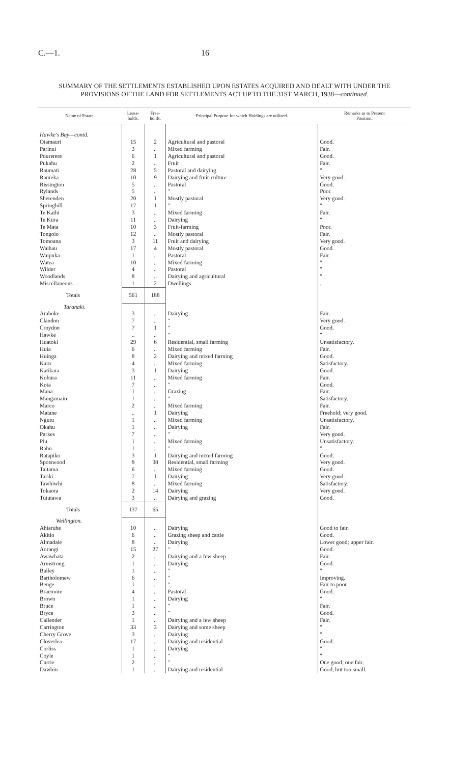C.—1. 16
SUMMARY OF THE SETTLEMENTS ESTABLISHED UPON ESTATES ACQUIRED AND DEALT WITH UNDER THE
PROVISIONS OF THE LAND FOR SETTLEMENTS ACT UP TO THE 31ST MARCH, 1938—continued.
| Name of Estate. | Lease- holds. | Free- holds. | Principal Purpose for which Holdings are utilized. | Remarks as to Present Position. |
| --- | --- | --- | --- | --- |
| Hawke's Bay—contd. | | | | |
| Otamauri | 15 | 2 | Agricultural and pastoral | Good. |
| Parinui | 3 | .. | Mixed farming | Fair. |
| Pourerere | 6 | 1 | Agricultural and pastoral | Good. |
| Pukahu | 2 | .. | Fruit | Fair. |
| Raumati | 28 | 5 | Pastoral and dairying | " |
| Raureka | 10 | 9 | Dairying and fruit-culture | Very good. |
| Rissington | 5 | .. | Pastoral | Good. |
| Rylands | 5 | .. | " | Poor. |
| Sherenden | 20 | 1 | Mostly pastoral | Very good. |
| Springhill | 17 | 1 | " | " |
| Te Kaihi | 3 | .. | Mixed farming | Fair. |
| Te Kura | 11 | .. | Dairying | " |
| Te Mata | 10 | 3 | Fruit-farming | Poor. |
| Tongoio | 12 | .. | Mostly pastoral | Fair. |
| Tomoana | 3 | 11 | Fruit and dairying | Very good. |
| Waihau | 17 | 4 | Mostly pastoral | Good. |
| Waipuka | 1 | .. | Pastoral | Fair. |
| Watea | 10 | .. | Mixed farming | " |
| Wilder | 4 | .. | Pastoral | " |
| Woodlands | 8 | .. | Dairying and agricultural | " |
| Miscellaneous | 1 | 2 | Dwellings | .. |
| Totals | 561 | 188 | | |
| Taranaki. | | | | |
| Arahoke | 3 | .. | Dairying | Fair. |
| Clandon | 7 | .. | " | Very good. |
| Croydon | 7 | 1 | " | Good. |
| Hawke | .. | .. | " | " |
| Huatoki | 29 | 6 | Residential, small farming | Unsatisfactory. |
| Huia | 6 | .. | Mixed farming | Fair. |
| Huinga | 8 | 2 | Dairying and mixed farming | Good. |
| Karu | 4 | .. | Mixed farming | Satisfactory. |
| Katikara | 3 | 1 | Dairying | Good. |
| Kohura | 11 | .. | Mixed farming | Fair. |
| Kota | 7 | .. | " | Good. |
| Mana | 1 | .. | Grazing | Fair. |
| Mangamaire | 1 | .. | " | Satisfactory. |
| Marco | 2 | .. | Mixed farming | Fair. |
| Matane | .. | 1 | Dairying | Freehold; very good. |
| Ngutu | 1 | .. | Mixed farming | Unsatisfactory. |
| Okahu | 1 | .. | Dairying | Fair. |
| Parkes | 7 | .. | " | Very good. |
| Piu | 1 | .. | Mixed farming | Unsatisfactory. |
| Rahu | 1 | .. | " | " |
| Ratapiko | 3 | 1 | Dairying and mixed farming | Good. |
| Spotswood | 8 | 38 | Residential, small farming | Very good. |
| Taitama | 6 | .. | Mixed farming | Good. |
| Tariki | 7 | 1 | Dairying | Very good. |
| Tawhiwhi | 8 | .. | Mixed farming | Satisfactory. |
| Tokaora | 2 | 14 | Dairying | Very good. |
| Tututawa | 3 | .. | Dairying and grazing | Good. |
| Totals | 137 | 65 | | |
| Wellington. | | | | |
| Ahiaruhe | 10 | .. | Dairying | Good to fair. |
| Akitio | 6 | .. | Grazing sheep and cattle | Good. |
| Almadale | 8 | .. | Dairying | Lower good; upper fair. |
| Aorangi | 15 | 27 | " | Good. |
| Awawhata | 2 | .. | Dairying and a few sheep | Fair. |
| Armstrong | 1 | .. | Dairying | Good. |
| Bailey | 1 | .. | " | " |
| Bartholomew | 6 | .. | " | Improving. |
| Benge | 1 | .. | " | Fair to poor. |
| Braemore | 4 | .. | Pastoral | Good. |
| Brown | 1 | .. | Dairying | " |
| Bruce | 1 | .. | " | Fair. |
| Bryce | 3 | .. | " | Good. |
| Callender | 1 | .. | Dairying and a few sheep | Fair. |
| Carrington | 33 | 3 | Dairying and some sheep | " |
| Cherry Grove | 3 | .. | Dairying | " |
| Cloverlea | 17 | .. | Dairying and residential | Good. |
| Corliss | 1 | .. | Dairying | " |
| Coyle | 1 | .. | " | " |
| Currie | 2 | .. | " | One good; one fair. |
| Dawbin | 1 | .. | Dairying and residential | Good, but too small. |